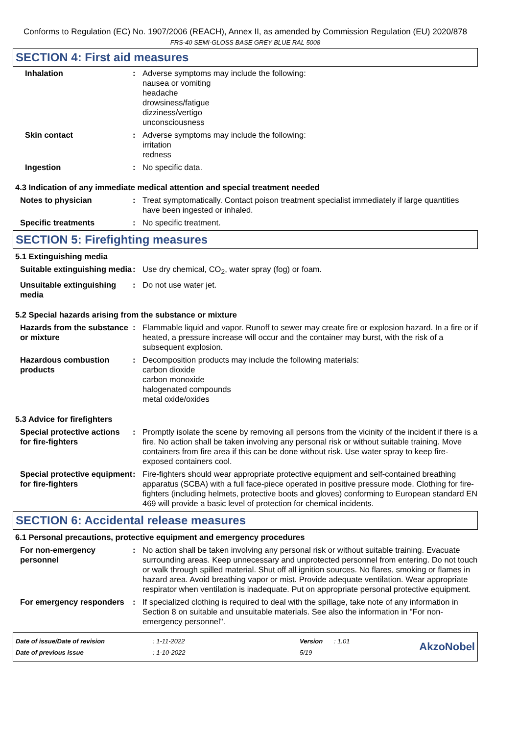Conforms to Regulation (EC) No. 1907/2006 (REACH), Annex II, as amended by Commission Regulation (EU) 2020/878
FRS-40 SEMI-GLOSS BASE GREY BLUE RAL 5008
SECTION 4: First aid measures
Inhalation : Adverse symptoms may include the following:
nausea or vomiting
headache
drowsiness/fatigue
dizziness/vertigo
unconsciousness
Skin contact : Adverse symptoms may include the following:
irritation
redness
Ingestion : No specific data.
4.3 Indication of any immediate medical attention and special treatment needed
Notes to physician : Treat symptomatically. Contact poison treatment specialist immediately if large quantities have been ingested or inhaled.
Specific treatments : No specific treatment.
SECTION 5: Firefighting measures
5.1 Extinguishing media
Suitable extinguishing media
: Use dry chemical, CO<sub>2</sub>, water spray (fog) or foam.
Unsuitable extinguishing media
: Do not use water jet.
5.2 Special hazards arising from the substance or mixture
Hazards from the substance or mixture
: Flammable liquid and vapor. Runoff to sewer may create fire or explosion hazard. In a fire or if heated, a pressure increase will occur and the container may burst, with the risk of a subsequent explosion.
Hazardous combustion products
: Decomposition products may include the following materials:
carbon dioxide
carbon monoxide
halogenated compounds
metal oxide/oxides
5.3 Advice for firefighters
Special protective actions for fire-fighters
: Promptly isolate the scene by removing all persons from the vicinity of the incident if there is a fire. No action shall be taken involving any personal risk or without suitable training. Move containers from fire area if this can be done without risk. Use water spray to keep fire-exposed containers cool.
Special protective equipment for fire-fighters
: Fire-fighters should wear appropriate protective equipment and self-contained breathing apparatus (SCBA) with a full face-piece operated in positive pressure mode. Clothing for fire-fighters (including helmets, protective boots and gloves) conforming to European standard EN 469 will provide a basic level of protection for chemical incidents.
SECTION 6: Accidental release measures
6.1 Personal precautions, protective equipment and emergency procedures
For non-emergency personnel
: No action shall be taken involving any personal risk or without suitable training. Evacuate surrounding areas. Keep unnecessary and unprotected personnel from entering. Do not touch or walk through spilled material. Shut off all ignition sources. No flares, smoking or flames in hazard area. Avoid breathing vapor or mist. Provide adequate ventilation. Wear appropriate respirator when ventilation is inadequate. Put on appropriate personal protective equipment.
For emergency responders
: If specialized clothing is required to deal with the spillage, take note of any information in Section 8 on suitable and unsuitable materials. See also the information in "For non-emergency personnel".
| Date of issue/Date of revision | : 1-11-2022 | Version | : 1.01 |
| Date of previous issue | : 1-10-2022 | 5/19 | |
AkzoNobel